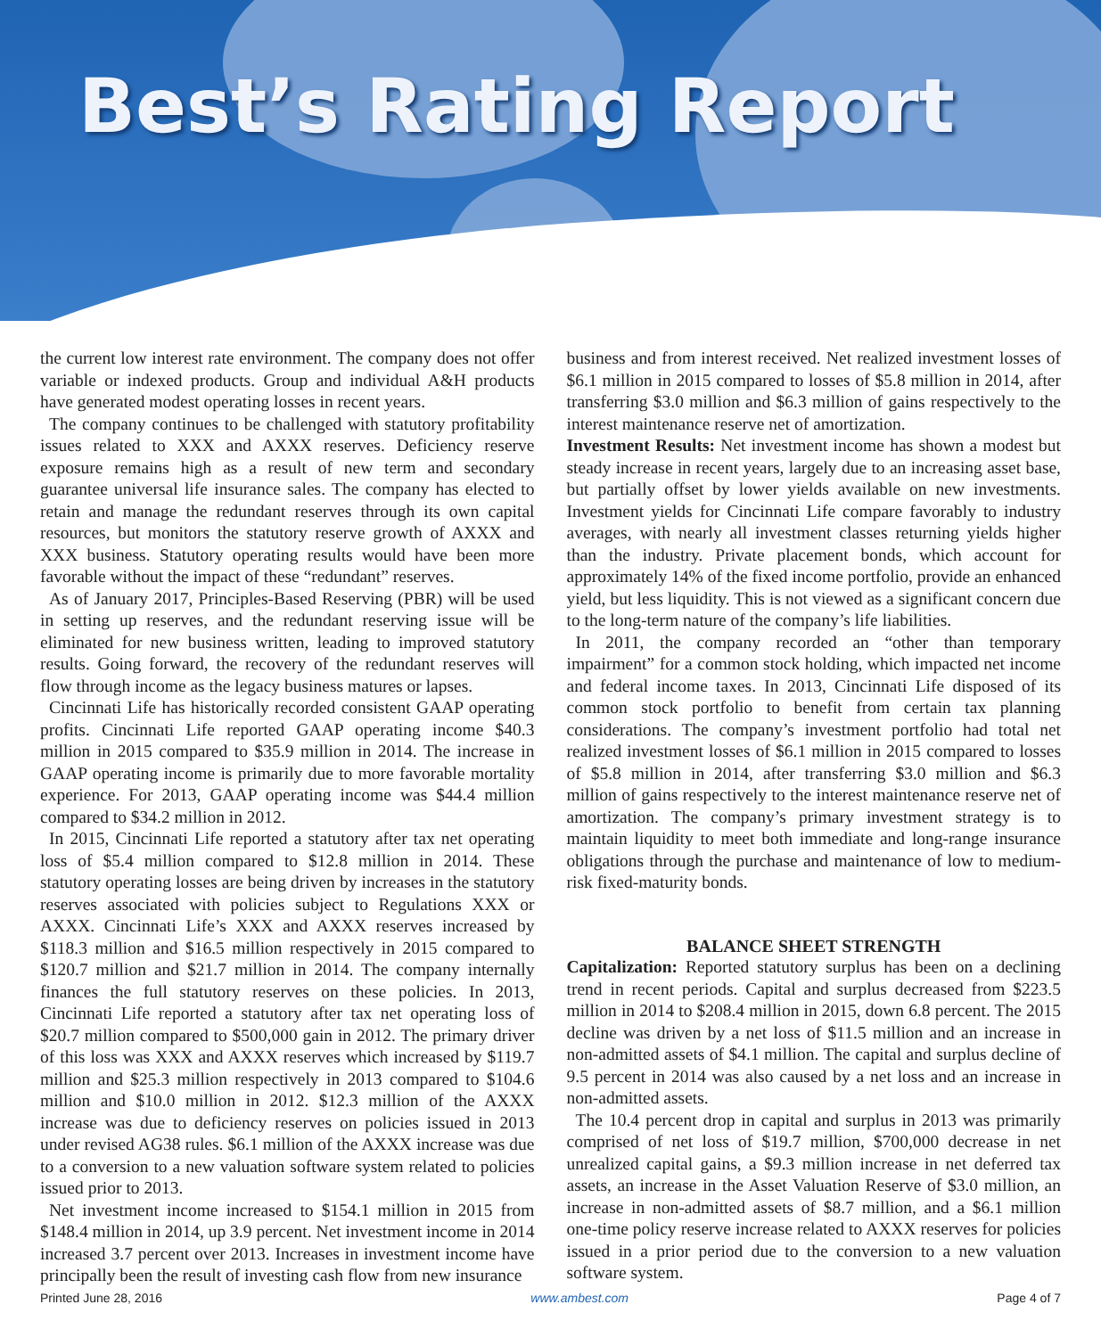Best’s Rating Report
the current low interest rate environment. The company does not offer variable or indexed products. Group and individual A&H products have generated modest operating losses in recent years.
The company continues to be challenged with statutory profitability issues related to XXX and AXXX reserves. Deficiency reserve exposure remains high as a result of new term and secondary guarantee universal life insurance sales. The company has elected to retain and manage the redundant reserves through its own capital resources, but monitors the statutory reserve growth of AXXX and XXX business. Statutory operating results would have been more favorable without the impact of these “redundant” reserves.
As of January 2017, Principles-Based Reserving (PBR) will be used in setting up reserves, and the redundant reserving issue will be eliminated for new business written, leading to improved statutory results. Going forward, the recovery of the redundant reserves will flow through income as the legacy business matures or lapses.
Cincinnati Life has historically recorded consistent GAAP operating profits. Cincinnati Life reported GAAP operating income $40.3 million in 2015 compared to $35.9 million in 2014. The increase in GAAP operating income is primarily due to more favorable mortality experience. For 2013, GAAP operating income was $44.4 million compared to $34.2 million in 2012.
In 2015, Cincinnati Life reported a statutory after tax net operating loss of $5.4 million compared to $12.8 million in 2014. These statutory operating losses are being driven by increases in the statutory reserves associated with policies subject to Regulations XXX or AXXX. Cincinnati Life’s XXX and AXXX reserves increased by $118.3 million and $16.5 million respectively in 2015 compared to $120.7 million and $21.7 million in 2014. The company internally finances the full statutory reserves on these policies. In 2013, Cincinnati Life reported a statutory after tax net operating loss of $20.7 million compared to $500,000 gain in 2012. The primary driver of this loss was XXX and AXXX reserves which increased by $119.7 million and $25.3 million respectively in 2013 compared to $104.6 million and $10.0 million in 2012. $12.3 million of the AXXX increase was due to deficiency reserves on policies issued in 2013 under revised AG38 rules. $6.1 million of the AXXX increase was due to a conversion to a new valuation software system related to policies issued prior to 2013.
Net investment income increased to $154.1 million in 2015 from $148.4 million in 2014, up 3.9 percent. Net investment income in 2014 increased 3.7 percent over 2013. Increases in investment income have principally been the result of investing cash flow from new insurance
business and from interest received. Net realized investment losses of $6.1 million in 2015 compared to losses of $5.8 million in 2014, after transferring $3.0 million and $6.3 million of gains respectively to the interest maintenance reserve net of amortization.
Investment Results: Net investment income has shown a modest but steady increase in recent years, largely due to an increasing asset base, but partially offset by lower yields available on new investments. Investment yields for Cincinnati Life compare favorably to industry averages, with nearly all investment classes returning yields higher than the industry. Private placement bonds, which account for approximately 14% of the fixed income portfolio, provide an enhanced yield, but less liquidity. This is not viewed as a significant concern due to the long-term nature of the company’s life liabilities.
In 2011, the company recorded an “other than temporary impairment” for a common stock holding, which impacted net income and federal income taxes. In 2013, Cincinnati Life disposed of its common stock portfolio to benefit from certain tax planning considerations. The company’s investment portfolio had total net realized investment losses of $6.1 million in 2015 compared to losses of $5.8 million in 2014, after transferring $3.0 million and $6.3 million of gains respectively to the interest maintenance reserve net of amortization. The company’s primary investment strategy is to maintain liquidity to meet both immediate and long-range insurance obligations through the purchase and maintenance of low to medium-risk fixed-maturity bonds.
BALANCE SHEET STRENGTH
Capitalization: Reported statutory surplus has been on a declining trend in recent periods. Capital and surplus decreased from $223.5 million in 2014 to $208.4 million in 2015, down 6.8 percent. The 2015 decline was driven by a net loss of $11.5 million and an increase in non-admitted assets of $4.1 million. The capital and surplus decline of 9.5 percent in 2014 was also caused by a net loss and an increase in non-admitted assets.
The 10.4 percent drop in capital and surplus in 2013 was primarily comprised of net loss of $19.7 million, $700,000 decrease in net unrealized capital gains, a $9.3 million increase in net deferred tax assets, an increase in the Asset Valuation Reserve of $3.0 million, an increase in non-admitted assets of $8.7 million, and a $6.1 million one-time policy reserve increase related to AXXX reserves for policies issued in a prior period due to the conversion to a new valuation software system.
Printed June 28, 2016 www.ambest.com Page 4 of 7